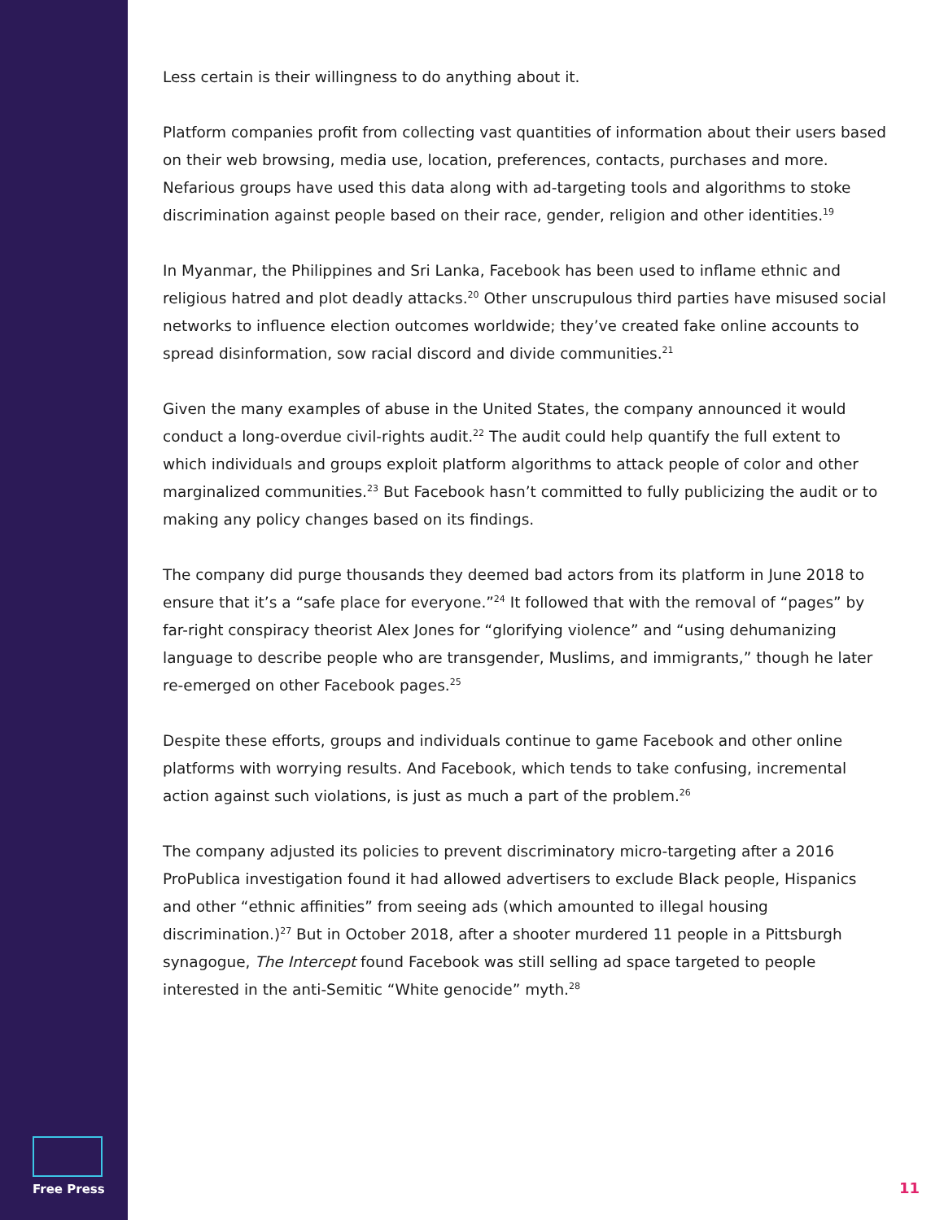Less certain is their willingness to do anything about it.
Platform companies profit from collecting vast quantities of information about their users based on their web browsing, media use, location, preferences, contacts, purchases and more. Nefarious groups have used this data along with ad-targeting tools and algorithms to stoke discrimination against people based on their race, gender, religion and other identities.<sup>19</sup>
In Myanmar, the Philippines and Sri Lanka, Facebook has been used to inflame ethnic and religious hatred and plot deadly attacks.<sup>20</sup> Other unscrupulous third parties have misused social networks to influence election outcomes worldwide; they’ve created fake online accounts to spread disinformation, sow racial discord and divide communities.<sup>21</sup>
Given the many examples of abuse in the United States, the company announced it would conduct a long-overdue civil-rights audit.<sup>22</sup> The audit could help quantify the full extent to which individuals and groups exploit platform algorithms to attack people of color and other marginalized communities.<sup>23</sup> But Facebook hasn’t committed to fully publicizing the audit or to making any policy changes based on its findings.
The company did purge thousands they deemed bad actors from its platform in June 2018 to ensure that it’s a “safe place for everyone.”<sup>24</sup> It followed that with the removal of “pages” by far-right conspiracy theorist Alex Jones for “glorifying violence” and “using dehumanizing language to describe people who are transgender, Muslims, and immigrants,” though he later re-emerged on other Facebook pages.<sup>25</sup>
Despite these efforts, groups and individuals continue to game Facebook and other online platforms with worrying results. And Facebook, which tends to take confusing, incremental action against such violations, is just as much a part of the problem.<sup>26</sup>
The company adjusted its policies to prevent discriminatory micro-targeting after a 2016 ProPublica investigation found it had allowed advertisers to exclude Black people, Hispanics and other “ethnic affinities” from seeing ads (which amounted to illegal housing discrimination.)<sup>27</sup> But in October 2018, after a shooter murdered 11 people in a Pittsburgh synagogue, The Intercept found Facebook was still selling ad space targeted to people interested in the anti-Semitic “White genocide” myth.<sup>28</sup>
Free Press
11